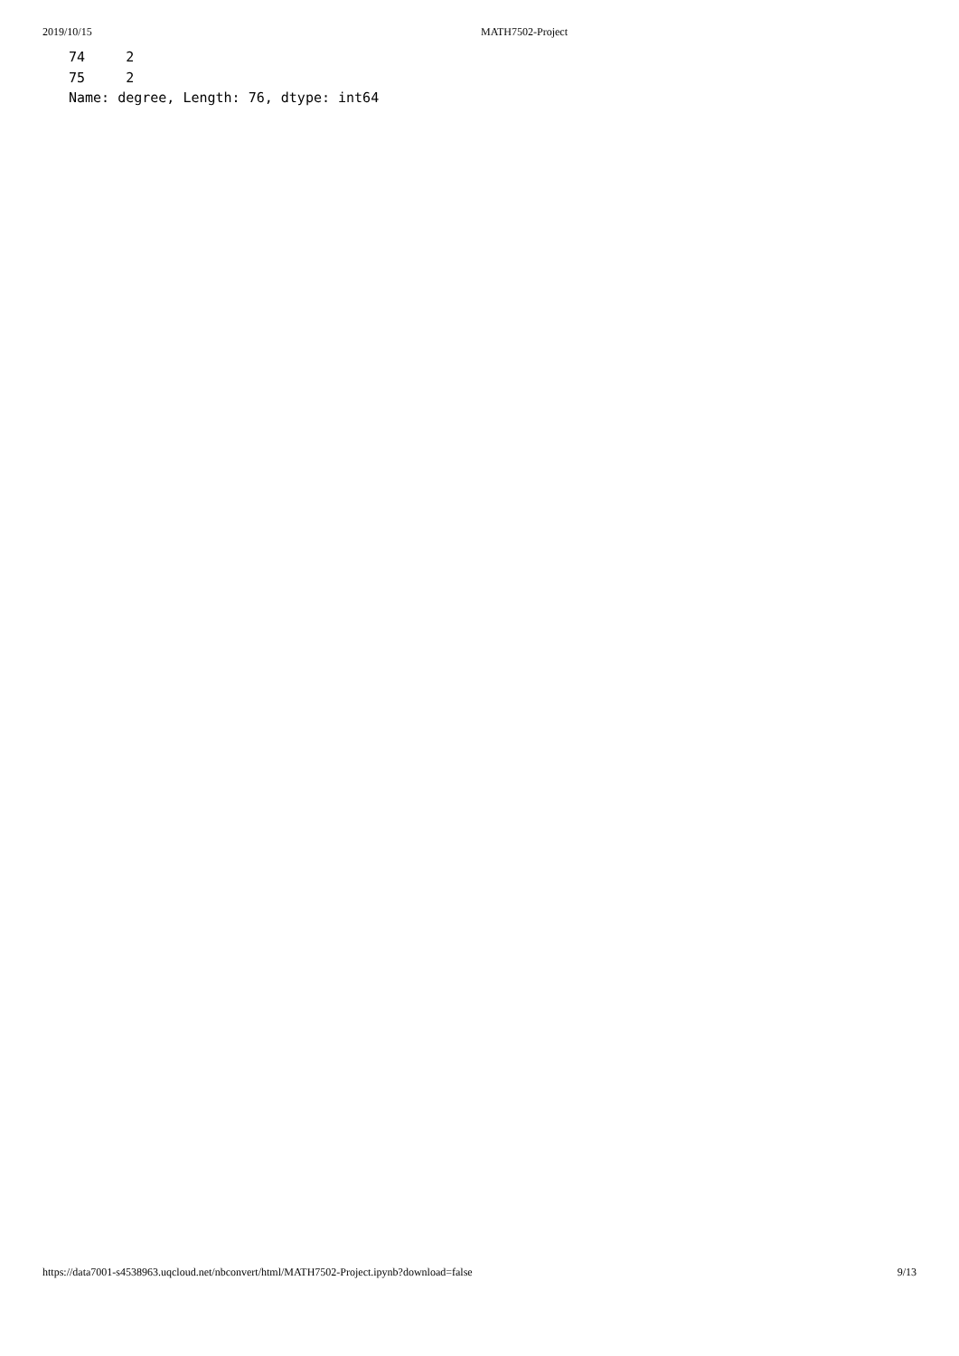2019/10/15 MATH7502-Project
74     2
75     2
Name: degree, Length: 76, dtype: int64
https://data7001-s4538963.uqcloud.net/nbconvert/html/MATH7502-Project.ipynb?download=false 9/13